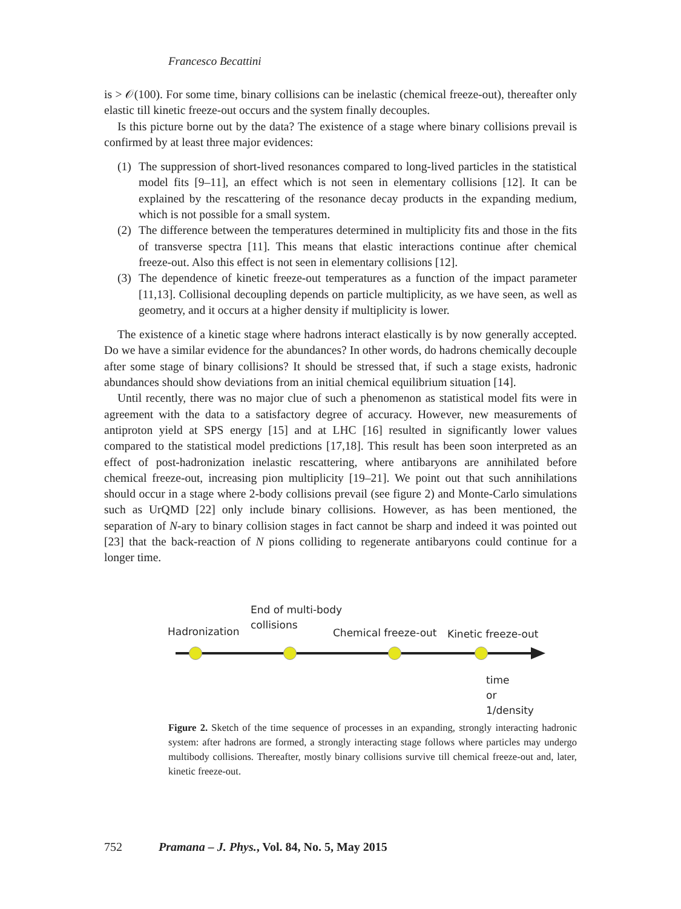Francesco Becattini
is > 𝒪(100). For some time, binary collisions can be inelastic (chemical freeze-out), thereafter only elastic till kinetic freeze-out occurs and the system finally decouples.
Is this picture borne out by the data? The existence of a stage where binary collisions prevail is confirmed by at least three major evidences:
(1) The suppression of short-lived resonances compared to long-lived particles in the statistical model fits [9–11], an effect which is not seen in elementary collisions [12]. It can be explained by the rescattering of the resonance decay products in the expanding medium, which is not possible for a small system.
(2) The difference between the temperatures determined in multiplicity fits and those in the fits of transverse spectra [11]. This means that elastic interactions continue after chemical freeze-out. Also this effect is not seen in elementary collisions [12].
(3) The dependence of kinetic freeze-out temperatures as a function of the impact parameter [11,13]. Collisional decoupling depends on particle multiplicity, as we have seen, as well as geometry, and it occurs at a higher density if multiplicity is lower.
The existence of a kinetic stage where hadrons interact elastically is by now generally accepted. Do we have a similar evidence for the abundances? In other words, do hadrons chemically decouple after some stage of binary collisions? It should be stressed that, if such a stage exists, hadronic abundances should show deviations from an initial chemical equilibrium situation [14].
Until recently, there was no major clue of such a phenomenon as statistical model fits were in agreement with the data to a satisfactory degree of accuracy. However, new measurements of antiproton yield at SPS energy [15] and at LHC [16] resulted in significantly lower values compared to the statistical model predictions [17,18]. This result has been soon interpreted as an effect of post-hadronization inelastic rescattering, where antibaryons are annihilated before chemical freeze-out, increasing pion multiplicity [19–21]. We point out that such annihilations should occur in a stage where 2-body collisions prevail (see figure 2) and Monte-Carlo simulations such as UrQMD [22] only include binary collisions. However, as has been mentioned, the separation of N-ary to binary collision stages in fact cannot be sharp and indeed it was pointed out [23] that the back-reaction of N pions colliding to regenerate antibaryons could continue for a longer time.
Hadronization
End of multi-body
collisions
Chemical freeze-out Kinetic freeze-out
time
or
1/density
Figure 2. Sketch of the time sequence of processes in an expanding, strongly interacting hadronic system: after hadrons are formed, a strongly interacting stage follows where particles may undergo multibody collisions. Thereafter, mostly binary collisions survive till chemical freeze-out and, later, kinetic freeze-out.
752 Pramana – J. Phys., Vol. 84, No. 5, May 2015